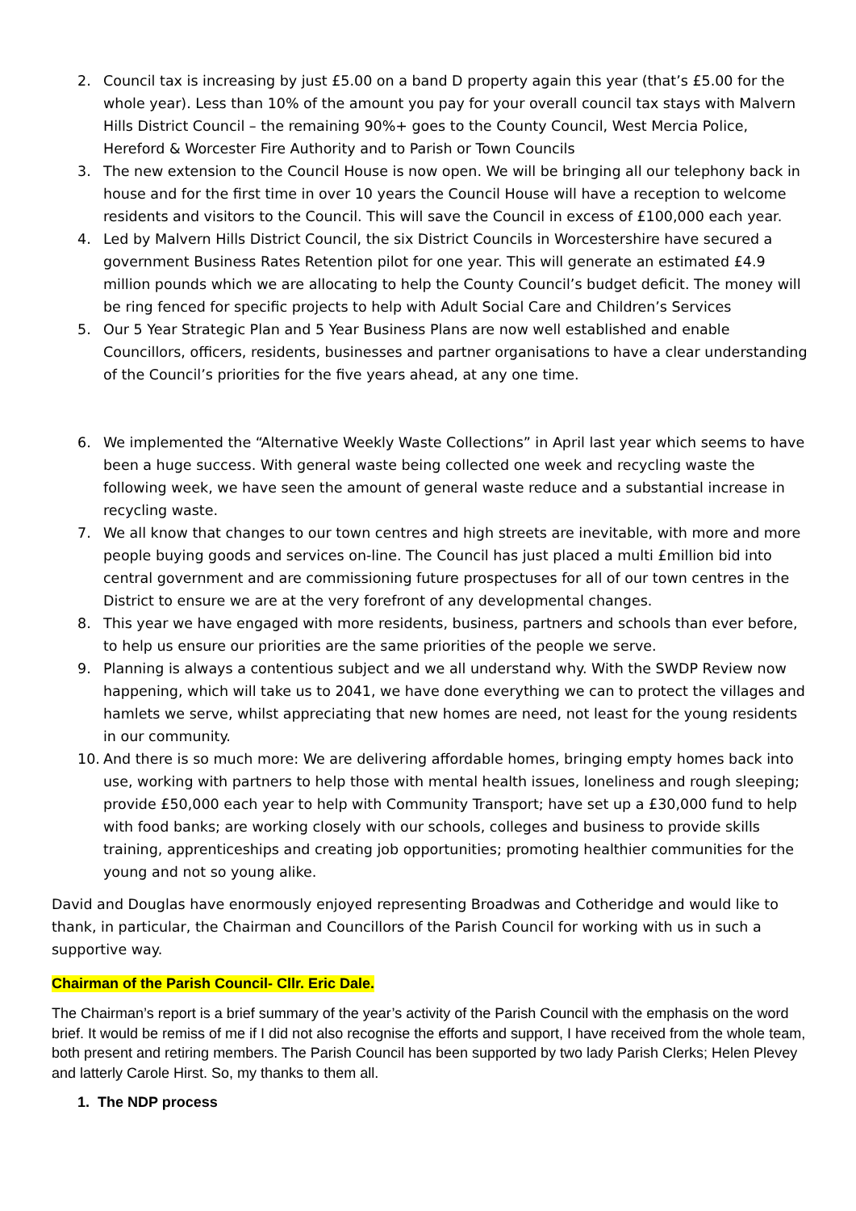2. Council tax is increasing by just £5.00 on a band D property again this year (that’s £5.00 for the whole year). Less than 10% of the amount you pay for your overall council tax stays with Malvern Hills District Council – the remaining 90%+ goes to the County Council, West Mercia Police, Hereford & Worcester Fire Authority and to Parish or Town Councils
3. The new extension to the Council House is now open. We will be bringing all our telephony back in house and for the first time in over 10 years the Council House will have a reception to welcome residents and visitors to the Council. This will save the Council in excess of £100,000 each year.
4. Led by Malvern Hills District Council, the six District Councils in Worcestershire have secured a government Business Rates Retention pilot for one year. This will generate an estimated £4.9 million pounds which we are allocating to help the County Council’s budget deficit. The money will be ring fenced for specific projects to help with Adult Social Care and Children’s Services
5. Our 5 Year Strategic Plan and 5 Year Business Plans are now well established and enable Councillors, officers, residents, businesses and partner organisations to have a clear understanding of the Council’s priorities for the five years ahead, at any one time.
6. We implemented the “Alternative Weekly Waste Collections” in April last year which seems to have been a huge success. With general waste being collected one week and recycling waste the following week, we have seen the amount of general waste reduce and a substantial increase in recycling waste.
7. We all know that changes to our town centres and high streets are inevitable, with more and more people buying goods and services on-line. The Council has just placed a multi £million bid into central government and are commissioning future prospectuses for all of our town centres in the District to ensure we are at the very forefront of any developmental changes.
8. This year we have engaged with more residents, business, partners and schools than ever before, to help us ensure our priorities are the same priorities of the people we serve.
9. Planning is always a contentious subject and we all understand why. With the SWDP Review now happening, which will take us to 2041, we have done everything we can to protect the villages and hamlets we serve, whilst appreciating that new homes are need, not least for the young residents in our community.
10. And there is so much more: We are delivering affordable homes, bringing empty homes back into use, working with partners to help those with mental health issues, loneliness and rough sleeping; provide £50,000 each year to help with Community Transport; have set up a £30,000 fund to help with food banks; are working closely with our schools, colleges and business to provide skills training, apprenticeships and creating job opportunities; promoting healthier communities for the young and not so young alike.
David and Douglas have enormously enjoyed representing Broadwas and Cotheridge and would like to thank, in particular, the Chairman and Councillors of the Parish Council for working with us in such a supportive way.
Chairman of the Parish Council- Cllr. Eric Dale.
The Chairman’s report is a brief summary of the year’s activity of the Parish Council with the emphasis on the word brief. It would be remiss of me if I did not also recognise the efforts and support, I have received from the whole team, both present and retiring members. The Parish Council has been supported by two lady Parish Clerks; Helen Plevey and latterly Carole Hirst. So, my thanks to them all.
1. The NDP process